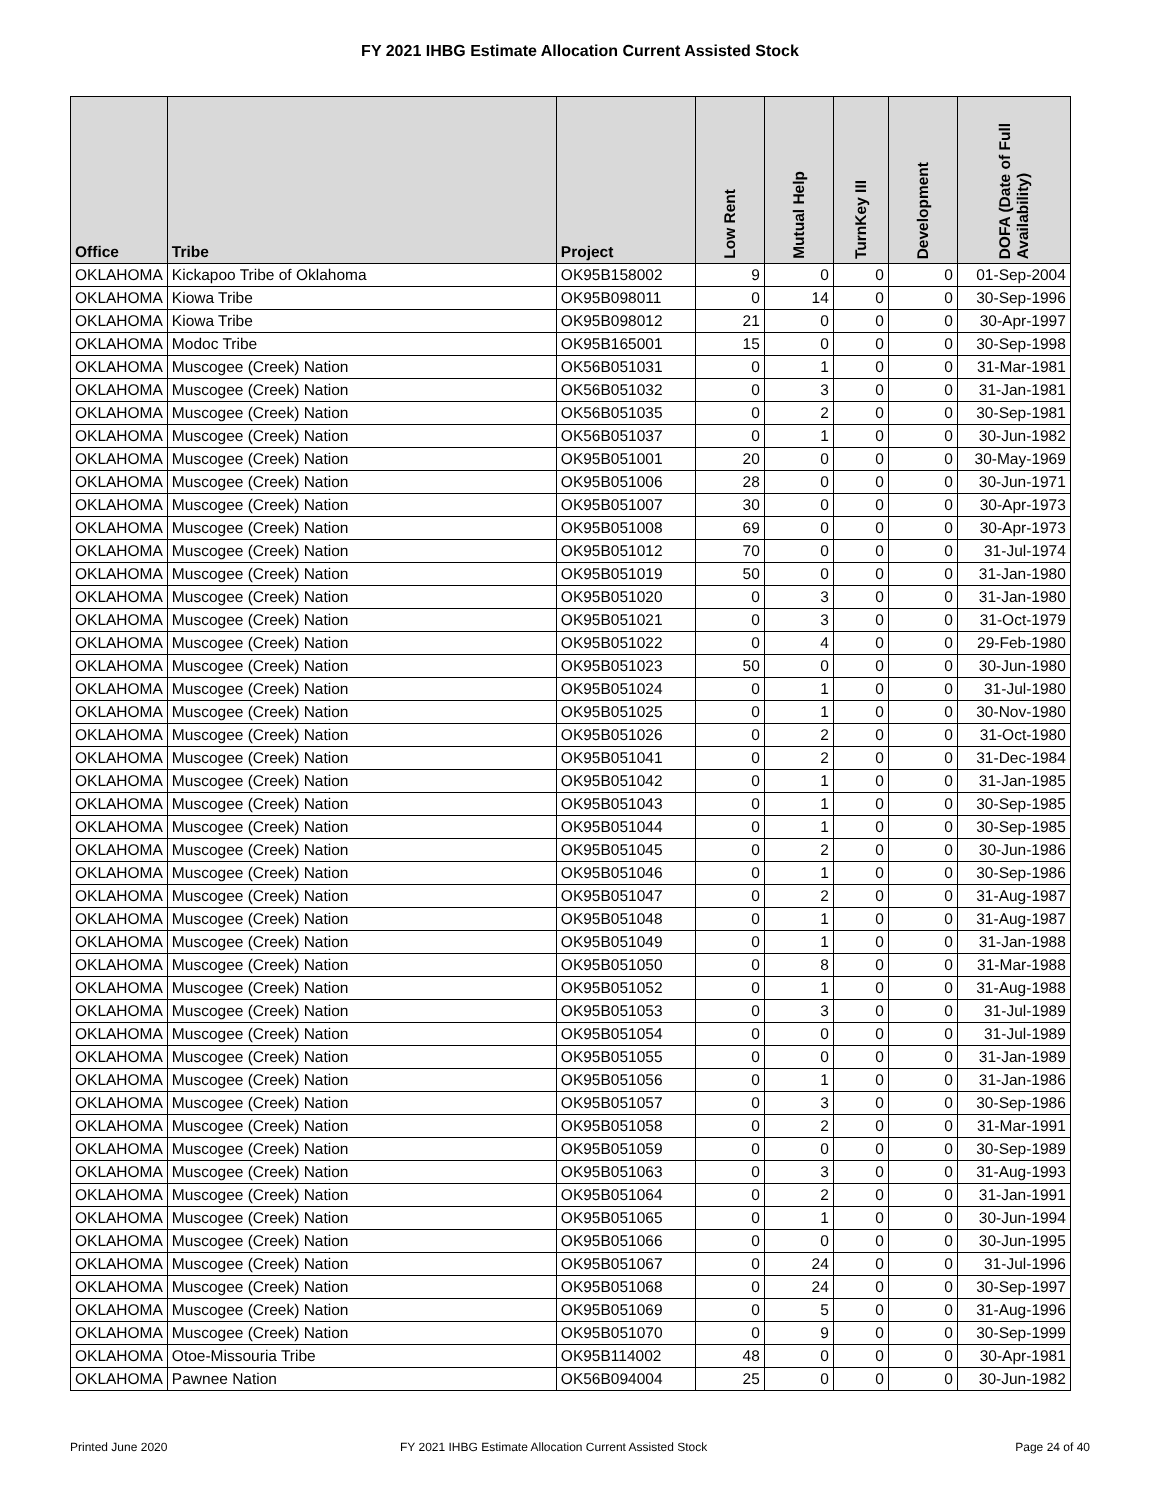FY 2021 IHBG Estimate Allocation Current Assisted Stock
| Office | Tribe | Project | Low Rent | Mutual Help | TurnKey III | Development | DOFA (Date of Full Availability) |
| --- | --- | --- | --- | --- | --- | --- | --- |
| OKLAHOMA | Kickapoo Tribe of Oklahoma | OK95B158002 | 9 | 0 | 0 | 0 | 01-Sep-2004 |
| OKLAHOMA | Kiowa Tribe | OK95B098011 | 0 | 14 | 0 | 0 | 30-Sep-1996 |
| OKLAHOMA | Kiowa Tribe | OK95B098012 | 21 | 0 | 0 | 0 | 30-Apr-1997 |
| OKLAHOMA | Modoc Tribe | OK95B165001 | 15 | 0 | 0 | 0 | 30-Sep-1998 |
| OKLAHOMA | Muscogee (Creek) Nation | OK56B051031 | 0 | 1 | 0 | 0 | 31-Mar-1981 |
| OKLAHOMA | Muscogee (Creek) Nation | OK56B051032 | 0 | 3 | 0 | 0 | 31-Jan-1981 |
| OKLAHOMA | Muscogee (Creek) Nation | OK56B051035 | 0 | 2 | 0 | 0 | 30-Sep-1981 |
| OKLAHOMA | Muscogee (Creek) Nation | OK56B051037 | 0 | 1 | 0 | 0 | 30-Jun-1982 |
| OKLAHOMA | Muscogee (Creek) Nation | OK95B051001 | 20 | 0 | 0 | 0 | 30-May-1969 |
| OKLAHOMA | Muscogee (Creek) Nation | OK95B051006 | 28 | 0 | 0 | 0 | 30-Jun-1971 |
| OKLAHOMA | Muscogee (Creek) Nation | OK95B051007 | 30 | 0 | 0 | 0 | 30-Apr-1973 |
| OKLAHOMA | Muscogee (Creek) Nation | OK95B051008 | 69 | 0 | 0 | 0 | 30-Apr-1973 |
| OKLAHOMA | Muscogee (Creek) Nation | OK95B051012 | 70 | 0 | 0 | 0 | 31-Jul-1974 |
| OKLAHOMA | Muscogee (Creek) Nation | OK95B051019 | 50 | 0 | 0 | 0 | 31-Jan-1980 |
| OKLAHOMA | Muscogee (Creek) Nation | OK95B051020 | 0 | 3 | 0 | 0 | 31-Jan-1980 |
| OKLAHOMA | Muscogee (Creek) Nation | OK95B051021 | 0 | 3 | 0 | 0 | 31-Oct-1979 |
| OKLAHOMA | Muscogee (Creek) Nation | OK95B051022 | 0 | 4 | 0 | 0 | 29-Feb-1980 |
| OKLAHOMA | Muscogee (Creek) Nation | OK95B051023 | 50 | 0 | 0 | 0 | 30-Jun-1980 |
| OKLAHOMA | Muscogee (Creek) Nation | OK95B051024 | 0 | 1 | 0 | 0 | 31-Jul-1980 |
| OKLAHOMA | Muscogee (Creek) Nation | OK95B051025 | 0 | 1 | 0 | 0 | 30-Nov-1980 |
| OKLAHOMA | Muscogee (Creek) Nation | OK95B051026 | 0 | 2 | 0 | 0 | 31-Oct-1980 |
| OKLAHOMA | Muscogee (Creek) Nation | OK95B051041 | 0 | 2 | 0 | 0 | 31-Dec-1984 |
| OKLAHOMA | Muscogee (Creek) Nation | OK95B051042 | 0 | 1 | 0 | 0 | 31-Jan-1985 |
| OKLAHOMA | Muscogee (Creek) Nation | OK95B051043 | 0 | 1 | 0 | 0 | 30-Sep-1985 |
| OKLAHOMA | Muscogee (Creek) Nation | OK95B051044 | 0 | 1 | 0 | 0 | 30-Sep-1985 |
| OKLAHOMA | Muscogee (Creek) Nation | OK95B051045 | 0 | 2 | 0 | 0 | 30-Jun-1986 |
| OKLAHOMA | Muscogee (Creek) Nation | OK95B051046 | 0 | 1 | 0 | 0 | 30-Sep-1986 |
| OKLAHOMA | Muscogee (Creek) Nation | OK95B051047 | 0 | 2 | 0 | 0 | 31-Aug-1987 |
| OKLAHOMA | Muscogee (Creek) Nation | OK95B051048 | 0 | 1 | 0 | 0 | 31-Aug-1987 |
| OKLAHOMA | Muscogee (Creek) Nation | OK95B051049 | 0 | 1 | 0 | 0 | 31-Jan-1988 |
| OKLAHOMA | Muscogee (Creek) Nation | OK95B051050 | 0 | 8 | 0 | 0 | 31-Mar-1988 |
| OKLAHOMA | Muscogee (Creek) Nation | OK95B051052 | 0 | 1 | 0 | 0 | 31-Aug-1988 |
| OKLAHOMA | Muscogee (Creek) Nation | OK95B051053 | 0 | 3 | 0 | 0 | 31-Jul-1989 |
| OKLAHOMA | Muscogee (Creek) Nation | OK95B051054 | 0 | 0 | 0 | 0 | 31-Jul-1989 |
| OKLAHOMA | Muscogee (Creek) Nation | OK95B051055 | 0 | 0 | 0 | 0 | 31-Jan-1989 |
| OKLAHOMA | Muscogee (Creek) Nation | OK95B051056 | 0 | 1 | 0 | 0 | 31-Jan-1986 |
| OKLAHOMA | Muscogee (Creek) Nation | OK95B051057 | 0 | 3 | 0 | 0 | 30-Sep-1986 |
| OKLAHOMA | Muscogee (Creek) Nation | OK95B051058 | 0 | 2 | 0 | 0 | 31-Mar-1991 |
| OKLAHOMA | Muscogee (Creek) Nation | OK95B051059 | 0 | 0 | 0 | 0 | 30-Sep-1989 |
| OKLAHOMA | Muscogee (Creek) Nation | OK95B051063 | 0 | 3 | 0 | 0 | 31-Aug-1993 |
| OKLAHOMA | Muscogee (Creek) Nation | OK95B051064 | 0 | 2 | 0 | 0 | 31-Jan-1991 |
| OKLAHOMA | Muscogee (Creek) Nation | OK95B051065 | 0 | 1 | 0 | 0 | 30-Jun-1994 |
| OKLAHOMA | Muscogee (Creek) Nation | OK95B051066 | 0 | 0 | 0 | 0 | 30-Jun-1995 |
| OKLAHOMA | Muscogee (Creek) Nation | OK95B051067 | 0 | 24 | 0 | 0 | 31-Jul-1996 |
| OKLAHOMA | Muscogee (Creek) Nation | OK95B051068 | 0 | 24 | 0 | 0 | 30-Sep-1997 |
| OKLAHOMA | Muscogee (Creek) Nation | OK95B051069 | 0 | 5 | 0 | 0 | 31-Aug-1996 |
| OKLAHOMA | Muscogee (Creek) Nation | OK95B051070 | 0 | 9 | 0 | 0 | 30-Sep-1999 |
| OKLAHOMA | Otoe-Missouria Tribe | OK95B114002 | 48 | 0 | 0 | 0 | 30-Apr-1981 |
| OKLAHOMA | Pawnee Nation | OK56B094004 | 25 | 0 | 0 | 0 | 30-Jun-1982 |
Printed June 2020
FY 2021 IHBG Estimate Allocation Current Assisted Stock
Page 24 of 40